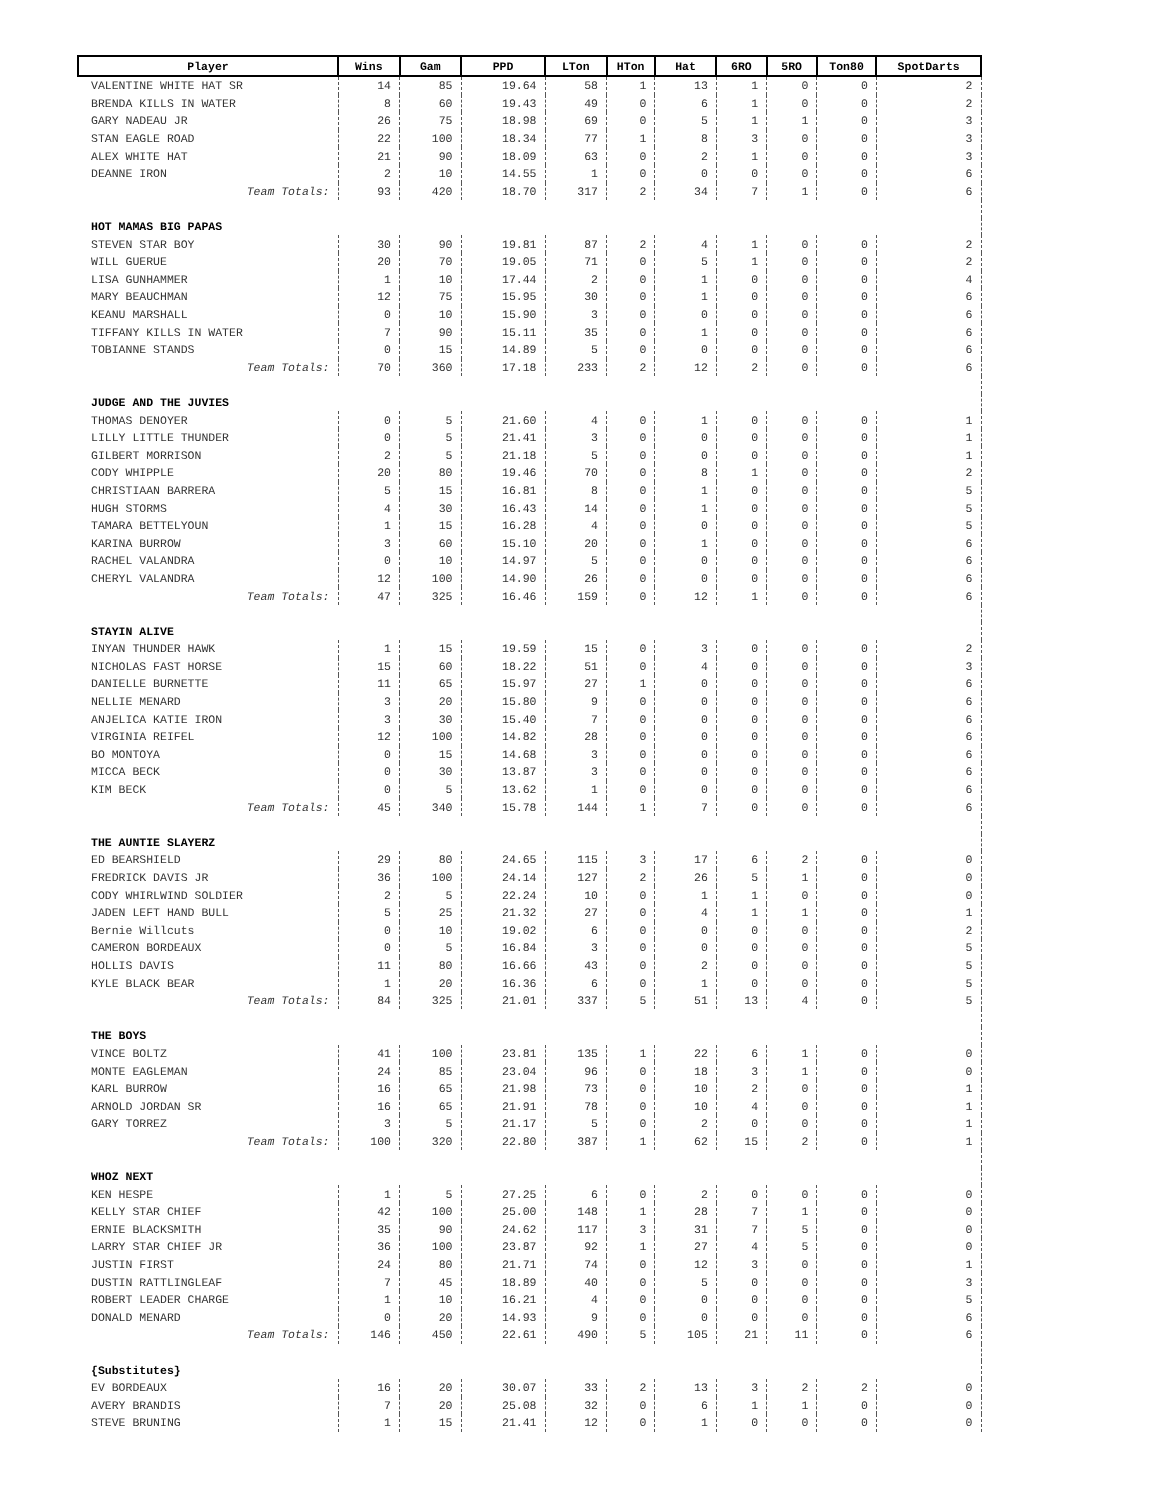| Player | Wins | Gam | PPD | LTon | HTon | Hat | 6RO | 5RO | Ton80 | SpotDarts |
| --- | --- | --- | --- | --- | --- | --- | --- | --- | --- | --- |
| VALENTINE WHITE HAT SR | 14 | 85 | 19.64 | 58 | 1 | 13 | 1 | 0 | 0 | 2 |
| BRENDA KILLS IN WATER | 8 | 60 | 19.43 | 49 | 0 | 6 | 1 | 0 | 0 | 2 |
| GARY NADEAU JR | 26 | 75 | 18.98 | 69 | 0 | 5 | 1 | 1 | 0 | 3 |
| STAN EAGLE ROAD | 22 | 100 | 18.34 | 77 | 1 | 8 | 3 | 0 | 0 | 3 |
| ALEX WHITE HAT | 21 | 90 | 18.09 | 63 | 0 | 2 | 1 | 0 | 0 | 3 |
| DEANNE IRON | 2 | 10 | 14.55 | 1 | 0 | 0 | 0 | 0 | 0 | 6 |
| Team Totals: | 93 | 420 | 18.70 | 317 | 2 | 34 | 7 | 1 | 0 | 6 |
| HOT MAMAS BIG PAPAS | | | | | | | | | | |
| STEVEN STAR BOY | 30 | 90 | 19.81 | 87 | 2 | 4 | 1 | 0 | 0 | 2 |
| WILL GUERUE | 20 | 70 | 19.05 | 71 | 0 | 5 | 1 | 0 | 0 | 2 |
| LISA GUNHAMMER | 1 | 10 | 17.44 | 2 | 0 | 1 | 0 | 0 | 0 | 4 |
| MARY BEAUCHMAN | 12 | 75 | 15.95 | 30 | 0 | 1 | 0 | 0 | 0 | 6 |
| KEANU MARSHALL | 0 | 10 | 15.90 | 3 | 0 | 0 | 0 | 0 | 0 | 6 |
| TIFFANY KILLS IN WATER | 7 | 90 | 15.11 | 35 | 0 | 1 | 0 | 0 | 0 | 6 |
| TOBIANNE STANDS | 0 | 15 | 14.89 | 5 | 0 | 0 | 0 | 0 | 0 | 6 |
| Team Totals: | 70 | 360 | 17.18 | 233 | 2 | 12 | 2 | 0 | 0 | 6 |
| JUDGE AND THE JUVIES | | | | | | | | | | |
| THOMAS DENOYER | 0 | 5 | 21.60 | 4 | 0 | 1 | 0 | 0 | 0 | 1 |
| LILLY LITTLE THUNDER | 0 | 5 | 21.41 | 3 | 0 | 0 | 0 | 0 | 0 | 1 |
| GILBERT MORRISON | 2 | 5 | 21.18 | 5 | 0 | 0 | 0 | 0 | 0 | 1 |
| CODY WHIPPLE | 20 | 80 | 19.46 | 70 | 0 | 8 | 1 | 0 | 0 | 2 |
| CHRISTIAAN BARRERA | 5 | 15 | 16.81 | 8 | 0 | 1 | 0 | 0 | 0 | 5 |
| HUGH STORMS | 4 | 30 | 16.43 | 14 | 0 | 1 | 0 | 0 | 0 | 5 |
| TAMARA BETTELYOUN | 1 | 15 | 16.28 | 4 | 0 | 0 | 0 | 0 | 0 | 5 |
| KARINA BURROW | 3 | 60 | 15.10 | 20 | 0 | 1 | 0 | 0 | 0 | 6 |
| RACHEL VALANDRA | 0 | 10 | 14.97 | 5 | 0 | 0 | 0 | 0 | 0 | 6 |
| CHERYL VALANDRA | 12 | 100 | 14.90 | 26 | 0 | 0 | 0 | 0 | 0 | 6 |
| Team Totals: | 47 | 325 | 16.46 | 159 | 0 | 12 | 1 | 0 | 0 | 6 |
| STAYIN ALIVE | | | | | | | | | | |
| INYAN THUNDER HAWK | 1 | 15 | 19.59 | 15 | 0 | 3 | 0 | 0 | 0 | 2 |
| NICHOLAS FAST HORSE | 15 | 60 | 18.22 | 51 | 0 | 4 | 0 | 0 | 0 | 3 |
| DANIELLE BURNETTE | 11 | 65 | 15.97 | 27 | 1 | 0 | 0 | 0 | 0 | 6 |
| NELLIE MENARD | 3 | 20 | 15.80 | 9 | 0 | 0 | 0 | 0 | 0 | 6 |
| ANJELICA KATIE IRON | 3 | 30 | 15.40 | 7 | 0 | 0 | 0 | 0 | 0 | 6 |
| VIRGINIA REIFEL | 12 | 100 | 14.82 | 28 | 0 | 0 | 0 | 0 | 0 | 6 |
| BO MONTOYA | 0 | 15 | 14.68 | 3 | 0 | 0 | 0 | 0 | 0 | 6 |
| MICCA BECK | 0 | 30 | 13.87 | 3 | 0 | 0 | 0 | 0 | 0 | 6 |
| KIM BECK | 0 | 5 | 13.62 | 1 | 0 | 0 | 0 | 0 | 0 | 6 |
| Team Totals: | 45 | 340 | 15.78 | 144 | 1 | 7 | 0 | 0 | 0 | 6 |
| THE AUNTIE SLAYERZ | | | | | | | | | | |
| ED BEARSHIELD | 29 | 80 | 24.65 | 115 | 3 | 17 | 6 | 2 | 0 | 0 |
| FREDRICK DAVIS JR | 36 | 100 | 24.14 | 127 | 2 | 26 | 5 | 1 | 0 | 0 |
| CODY WHIRLWIND SOLDIER | 2 | 5 | 22.24 | 10 | 0 | 1 | 1 | 0 | 0 | 0 |
| JADEN LEFT HAND BULL | 5 | 25 | 21.32 | 27 | 0 | 4 | 1 | 1 | 0 | 1 |
| Bernie Willcuts | 0 | 10 | 19.02 | 6 | 0 | 0 | 0 | 0 | 0 | 2 |
| CAMERON BORDEAUX | 0 | 5 | 16.84 | 3 | 0 | 0 | 0 | 0 | 0 | 5 |
| HOLLIS DAVIS | 11 | 80 | 16.66 | 43 | 0 | 2 | 0 | 0 | 0 | 5 |
| KYLE BLACK BEAR | 1 | 20 | 16.36 | 6 | 0 | 1 | 0 | 0 | 0 | 5 |
| Team Totals: | 84 | 325 | 21.01 | 337 | 5 | 51 | 13 | 4 | 0 | 5 |
| THE BOYS | | | | | | | | | | |
| VINCE BOLTZ | 41 | 100 | 23.81 | 135 | 1 | 22 | 6 | 1 | 0 | 0 |
| MONTE EAGLEMAN | 24 | 85 | 23.04 | 96 | 0 | 18 | 3 | 1 | 0 | 0 |
| KARL BURROW | 16 | 65 | 21.98 | 73 | 0 | 10 | 2 | 0 | 0 | 1 |
| ARNOLD JORDAN SR | 16 | 65 | 21.91 | 78 | 0 | 10 | 4 | 0 | 0 | 1 |
| GARY TORREZ | 3 | 5 | 21.17 | 5 | 0 | 2 | 0 | 0 | 0 | 1 |
| Team Totals: | 100 | 320 | 22.80 | 387 | 1 | 62 | 15 | 2 | 0 | 1 |
| WHOZ NEXT | | | | | | | | | | |
| KEN HESPE | 1 | 5 | 27.25 | 6 | 0 | 2 | 0 | 0 | 0 | 0 |
| KELLY STAR CHIEF | 42 | 100 | 25.00 | 148 | 1 | 28 | 7 | 1 | 0 | 0 |
| ERNIE BLACKSMITH | 35 | 90 | 24.62 | 117 | 3 | 31 | 7 | 5 | 0 | 0 |
| LARRY STAR CHIEF JR | 36 | 100 | 23.87 | 92 | 1 | 27 | 4 | 5 | 0 | 0 |
| JUSTIN FIRST | 24 | 80 | 21.71 | 74 | 0 | 12 | 3 | 0 | 0 | 1 |
| DUSTIN RATTLINGLEAF | 7 | 45 | 18.89 | 40 | 0 | 5 | 0 | 0 | 0 | 3 |
| ROBERT LEADER CHARGE | 1 | 10 | 16.21 | 4 | 0 | 0 | 0 | 0 | 0 | 5 |
| DONALD MENARD | 0 | 20 | 14.93 | 9 | 0 | 0 | 0 | 0 | 0 | 6 |
| Team Totals: | 146 | 450 | 22.61 | 490 | 5 | 105 | 21 | 11 | 0 | 6 |
| {Substitutes} | | | | | | | | | | |
| EV BORDEAUX | 16 | 20 | 30.07 | 33 | 2 | 13 | 3 | 2 | 2 | 0 |
| AVERY BRANDIS | 7 | 20 | 25.08 | 32 | 0 | 6 | 1 | 1 | 0 | 0 |
| STEVE BRUNING | 1 | 15 | 21.41 | 12 | 0 | 1 | 0 | 0 | 0 | 0 |